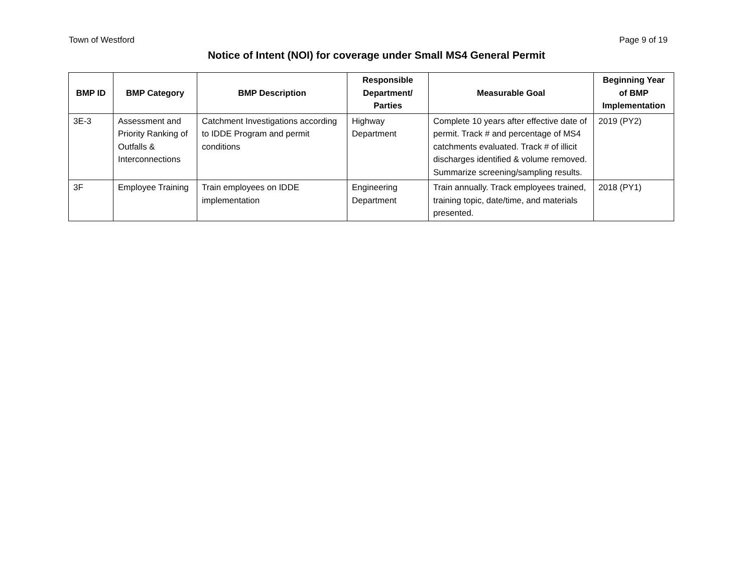Town of Westford Page 9 of 19
Notice of Intent (NOI) for coverage under Small MS4 General Permit
| BMP ID | BMP Category | BMP Description | Responsible Department/ Parties | Measurable Goal | Beginning Year of BMP Implementation |
| --- | --- | --- | --- | --- | --- |
| 3E-3 | Assessment and Priority Ranking of Outfalls & Interconnections | Catchment Investigations according to IDDE Program and permit conditions | Highway Department | Complete 10 years after effective date of permit. Track # and percentage of MS4 catchments evaluated. Track # of illicit discharges identified & volume removed. Summarize screening/sampling results. | 2019 (PY2) |
| 3F | Employee Training | Train employees on IDDE implementation | Engineering Department | Train annually. Track employees trained, training topic, date/time, and materials presented. | 2018 (PY1) |